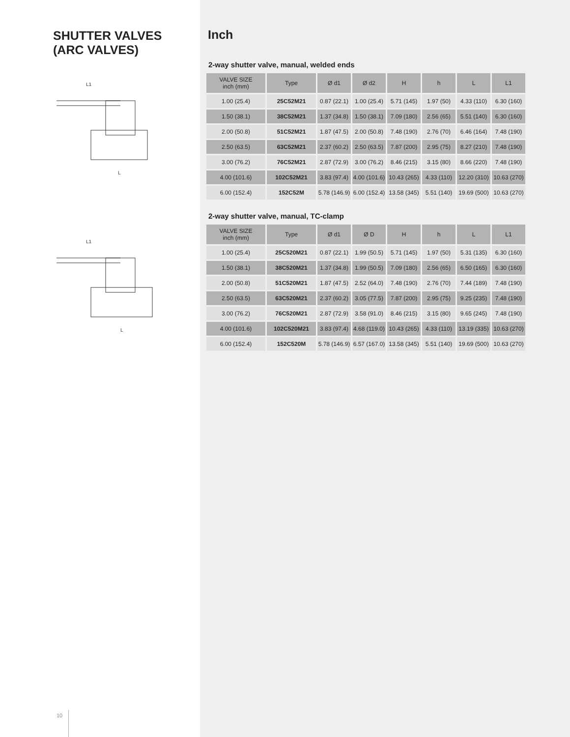SHUTTER VALVES
(ARC VALVES)
L1
L
L1
L
10
Inch
2-way shutter valve, manual, welded ends
| VALVE SIZE inch (mm) | Type | Ø d1 | Ø d2 | H | h | L | L1 |
| --- | --- | --- | --- | --- | --- | --- | --- |
| 1.00 (25.4) | 25C52M21 | 0.87 (22.1) | 1.00 (25.4) | 5.71 (145) | 1.97 (50) | 4.33 (110) | 6.30 (160) |
| 1.50 (38.1) | 38C52M21 | 1.37 (34.8) | 1.50 (38.1) | 7.09 (180) | 2.56 (65) | 5.51 (140) | 6.30 (160) |
| 2.00 (50.8) | 51C52M21 | 1.87 (47.5) | 2.00 (50.8) | 7.48 (190) | 2.76 (70) | 6.46 (164) | 7.48 (190) |
| 2.50 (63.5) | 63C52M21 | 2.37 (60.2) | 2.50 (63.5) | 7.87 (200) | 2.95 (75) | 8.27 (210) | 7.48 (190) |
| 3.00 (76.2) | 76C52M21 | 2.87 (72.9) | 3.00 (76.2) | 8.46 (215) | 3.15 (80) | 8.66 (220) | 7.48 (190) |
| 4.00 (101.6) | 102C52M21 | 3.83 (97.4) | 4.00 (101.6) | 10.43 (265) | 4.33 (110) | 12.20 (310) | 10.63 (270) |
| 6.00 (152.4) | 152C52M | 5.78 (146.9) | 6.00 (152.4) | 13.58 (345) | 5.51 (140) | 19.69 (500) | 10.63 (270) |
2-way shutter valve, manual, TC-clamp
| VALVE SIZE inch (mm) | Type | Ø d1 | Ø D | H | h | L | L1 |
| --- | --- | --- | --- | --- | --- | --- | --- |
| 1.00 (25.4) | 25C520M21 | 0.87 (22.1) | 1.99 (50.5) | 5.71 (145) | 1.97 (50) | 5.31 (135) | 6.30 (160) |
| 1.50 (38.1) | 38C520M21 | 1.37 (34.8) | 1.99 (50.5) | 7.09 (180) | 2.56 (65) | 6.50 (165) | 6.30 (160) |
| 2.00 (50.8) | 51C520M21 | 1.87 (47.5) | 2.52 (64.0) | 7.48 (190) | 2.76 (70) | 7.44 (189) | 7.48 (190) |
| 2.50 (63.5) | 63C520M21 | 2.37 (60.2) | 3.05 (77.5) | 7.87 (200) | 2.95 (75) | 9.25 (235) | 7.48 (190) |
| 3.00 (76.2) | 76C520M21 | 2.87 (72.9) | 3.58 (91.0) | 8.46 (215) | 3.15 (80) | 9.65 (245) | 7.48 (190) |
| 4.00 (101.6) | 102C520M21 | 3.83 (97.4) | 4.68 (119.0) | 10.43 (265) | 4.33 (110) | 13.19 (335) | 10.63 (270) |
| 6.00 (152.4) | 152C520M | 5.78 (146.9) | 6.57 (167.0) | 13.58 (345) | 5.51 (140) | 19.69 (500) | 10.63 (270) |